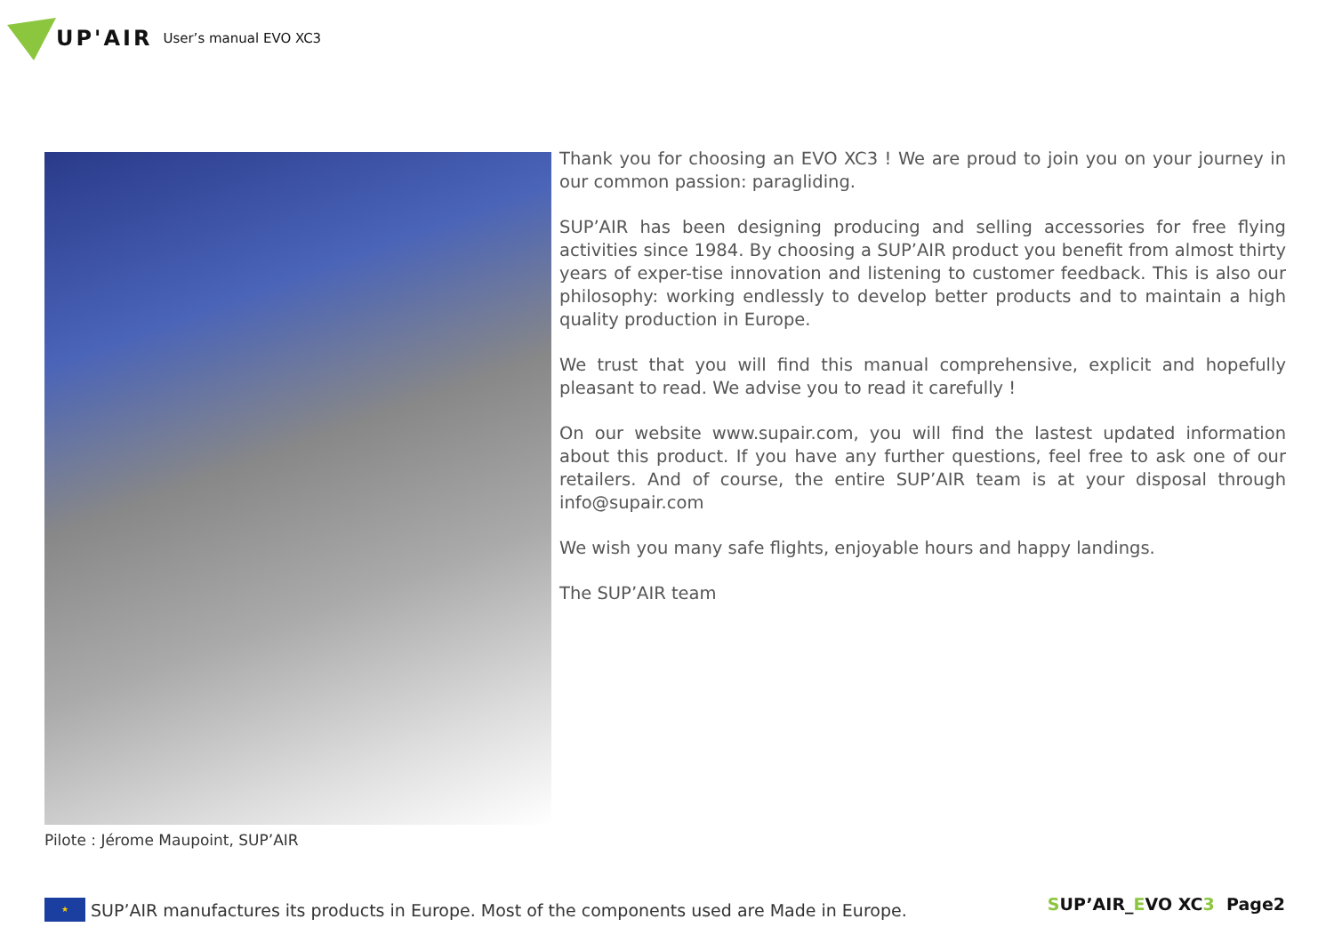UP'AIR User’s manual EVO XC3
Pilote : Jérome Maupoint, SUP’AIR
Thank you for choosing an EVO XC3 ! We are proud to join you on your journey in our common passion: paragliding.
SUP’AIR has been designing producing and selling accessories for free flying activities since 1984. By choosing a SUP’AIR product you benefit from almost thirty years of exper-tise innovation and listening to customer feedback. This is also our philosophy: working endlessly to develop better products and to maintain a high quality production in Europe.
We trust that you will find this manual comprehensive, explicit and hopefully pleasant to read. We advise you to read it carefully !
On our website www.supair.com, you will find the lastest updated information about this product. If you have any further questions, feel free to ask one of our retailers. And of course, the entire SUP’AIR team is at your disposal through info@supair.com
We wish you many safe flights, enjoyable hours and happy landings.
The SUP’AIR team
★
SUP’AIR manufactures its products in Europe. Most of the components used are Made in Europe.
SUP’AIR_EVO XC3 Page2